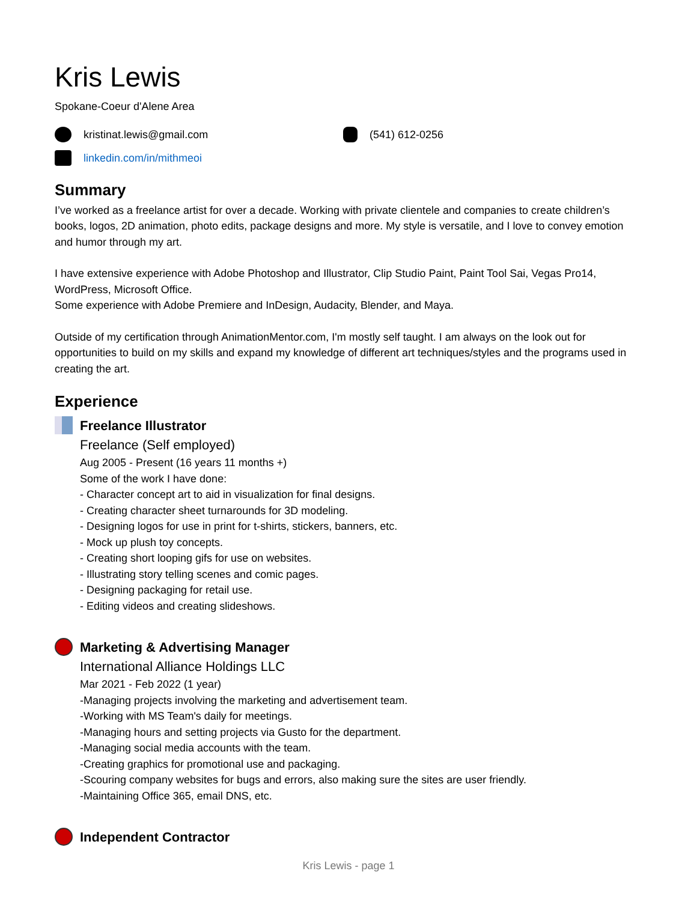Kris Lewis
Spokane-Coeur d'Alene Area
kristinat.lewis@gmail.com
(541) 612-0256
linkedin.com/in/mithmeoi
Summary
I’ve worked as a freelance artist for over a decade. Working with private clientele and companies to create children’s books, logos, 2D animation, photo edits, package designs and more. My style is versatile, and I love to convey emotion and humor through my art.
I have extensive experience with Adobe Photoshop and Illustrator, Clip Studio Paint, Paint Tool Sai, Vegas Pro14, WordPress, Microsoft Office.
Some experience with Adobe Premiere and InDesign, Audacity, Blender, and Maya.
Outside of my certification through AnimationMentor.com, I'm mostly self taught. I am always on the look out for opportunities to build on my skills and expand my knowledge of different art techniques/styles and the programs used in creating the art.
Experience
Freelance Illustrator
Freelance (Self employed)
Aug 2005 - Present (16 years 11 months +)
Some of the work I have done:
- Character concept art to aid in visualization for final designs.
- Creating character sheet turnarounds for 3D modeling.
- Designing logos for use in print for t-shirts, stickers, banners, etc.
- Mock up plush toy concepts.
- Creating short looping gifs for use on websites.
- Illustrating story telling scenes and comic pages.
- Designing packaging for retail use.
- Editing videos and creating slideshows.
Marketing & Advertising Manager
International Alliance Holdings LLC
Mar 2021 - Feb 2022 (1 year)
-Managing projects involving the marketing and advertisement team.
-Working with MS Team's daily for meetings.
-Managing hours and setting projects via Gusto for the department.
-Managing social media accounts with the team.
-Creating graphics for promotional use and packaging.
-Scouring company websites for bugs and errors, also making sure the sites are user friendly.
-Maintaining Office 365, email DNS, etc.
Independent Contractor
Kris Lewis - page 1